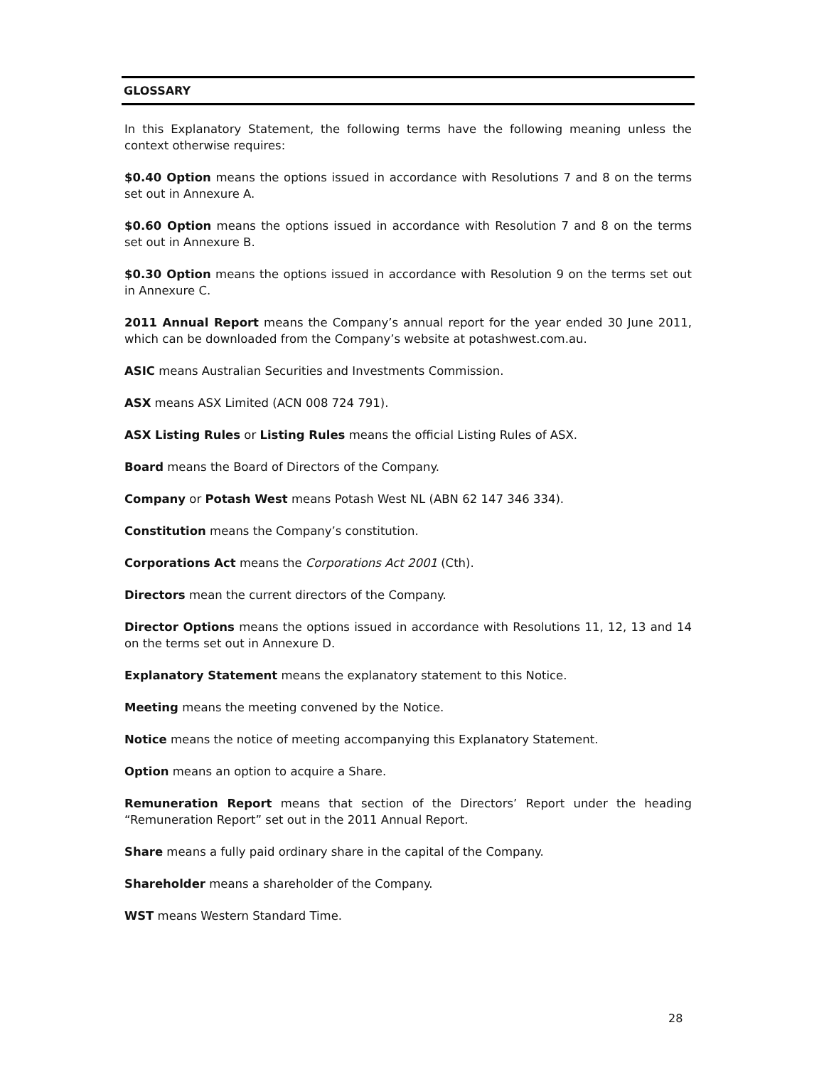GLOSSARY
In this Explanatory Statement, the following terms have the following meaning unless the context otherwise requires:
$0.40 Option means the options issued in accordance with Resolutions 7 and 8 on the terms set out in Annexure A.
$0.60 Option means the options issued in accordance with Resolution 7 and 8 on the terms set out in Annexure B.
$0.30 Option means the options issued in accordance with Resolution 9 on the terms set out in Annexure C.
2011 Annual Report means the Company’s annual report for the year ended 30 June 2011, which can be downloaded from the Company’s website at potashwest.com.au.
ASIC means Australian Securities and Investments Commission.
ASX means ASX Limited (ACN 008 724 791).
ASX Listing Rules or Listing Rules means the official Listing Rules of ASX.
Board means the Board of Directors of the Company.
Company or Potash West means Potash West NL (ABN 62 147 346 334).
Constitution means the Company’s constitution.
Corporations Act means the Corporations Act 2001 (Cth).
Directors mean the current directors of the Company.
Director Options means the options issued in accordance with Resolutions 11, 12, 13 and 14 on the terms set out in Annexure D.
Explanatory Statement means the explanatory statement to this Notice.
Meeting means the meeting convened by the Notice.
Notice means the notice of meeting accompanying this Explanatory Statement.
Option means an option to acquire a Share.
Remuneration Report means that section of the Directors’ Report under the heading “Remuneration Report” set out in the 2011 Annual Report.
Share means a fully paid ordinary share in the capital of the Company.
Shareholder means a shareholder of the Company.
WST means Western Standard Time.
28